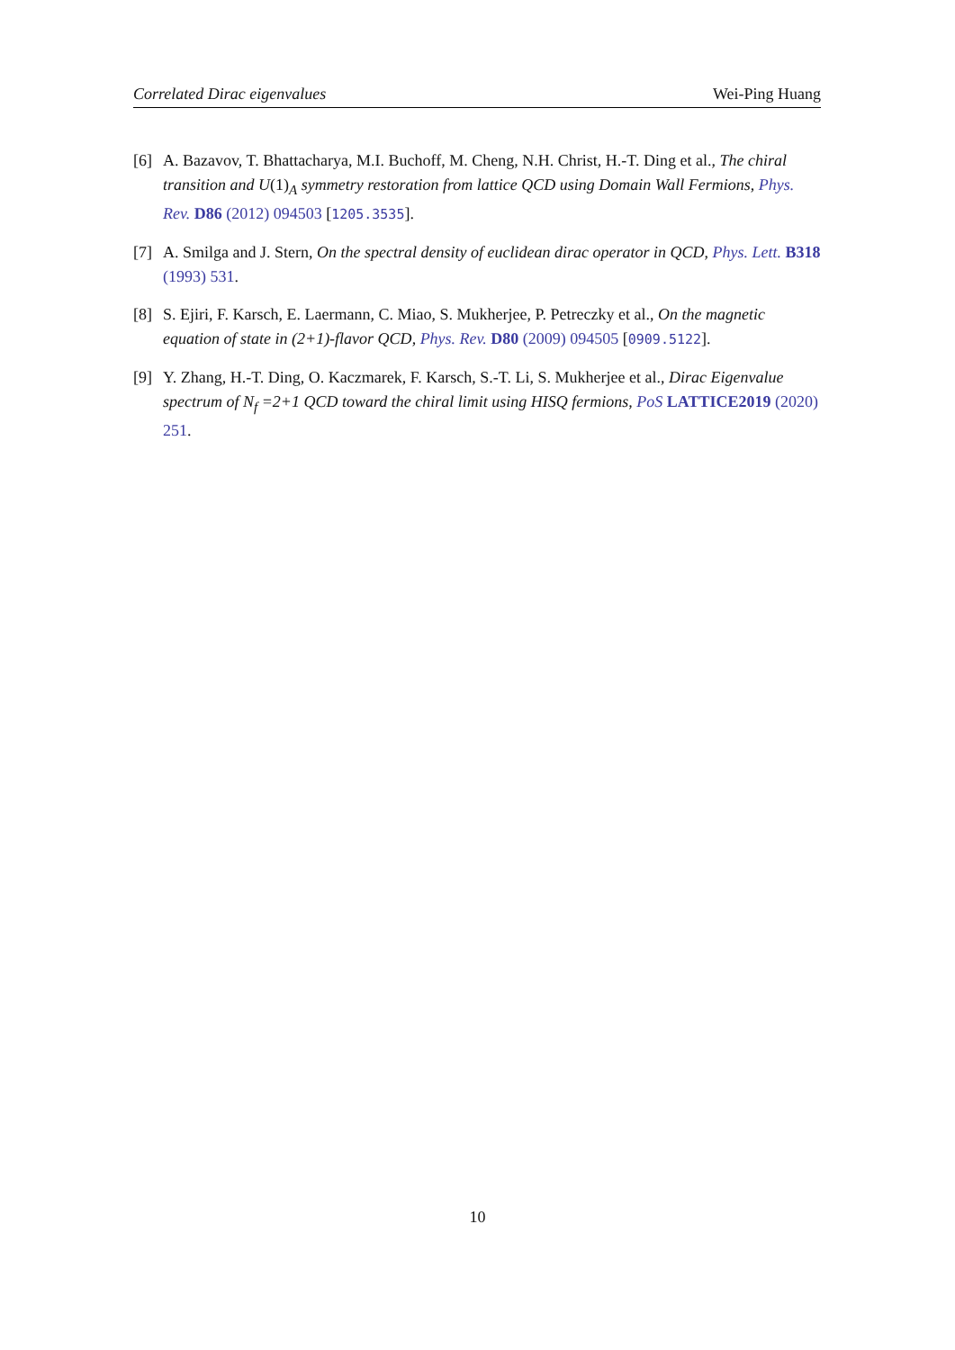Correlated Dirac eigenvalues Wei-Ping Huang
[6] A. Bazavov, T. Bhattacharya, M.I. Buchoff, M. Cheng, N.H. Christ, H.-T. Ding et al., The chiral transition and U(1)<sub>A</sub> symmetry restoration from lattice QCD using Domain Wall Fermions, Phys. Rev. D86 (2012) 094503 [1205.3535].
[7] A. Smilga and J. Stern, On the spectral density of euclidean dirac operator in QCD, Phys. Lett. B318 (1993) 531.
[8] S. Ejiri, F. Karsch, E. Laermann, C. Miao, S. Mukherjee, P. Petreczky et al., On the magnetic equation of state in (2+1)-flavor QCD, Phys. Rev. D80 (2009) 094505 [0909.5122].
[9] Y. Zhang, H.-T. Ding, O. Kaczmarek, F. Karsch, S.-T. Li, S. Mukherjee et al., Dirac Eigenvalue spectrum of N<sub>f</sub> =2+1 QCD toward the chiral limit using HISQ fermions, PoS LATTICE2019 (2020) 251.
10